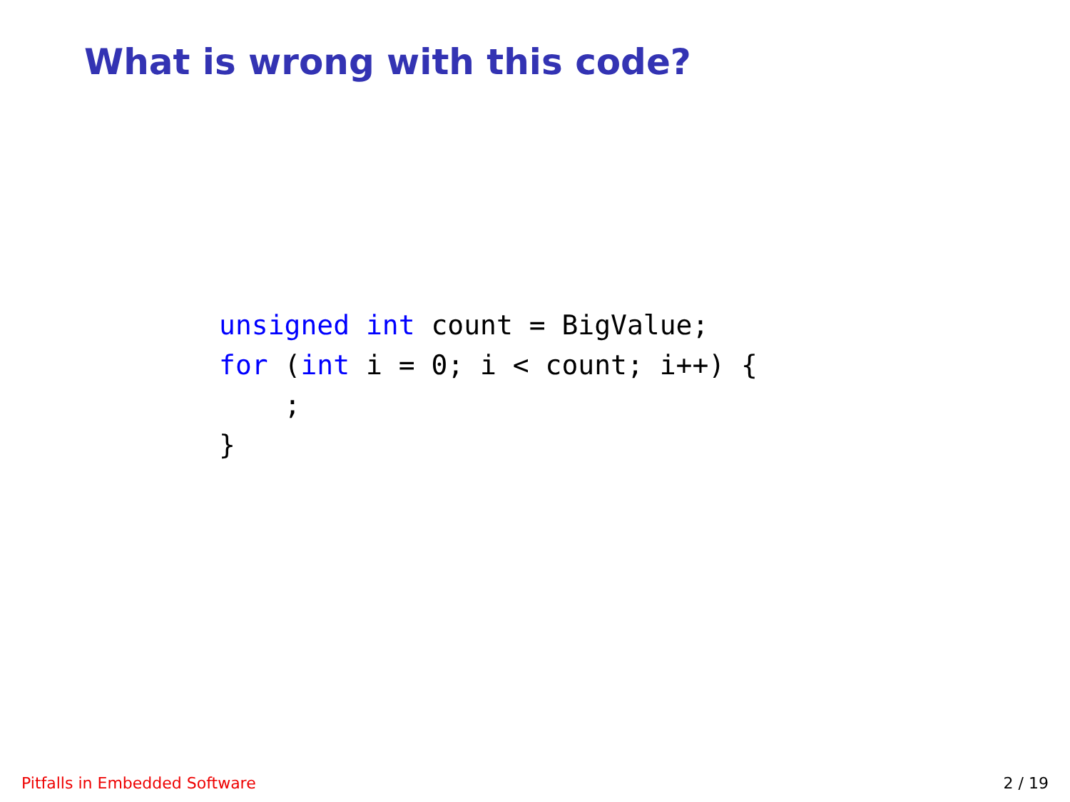What is wrong with this code?
unsigned int count = BigValue;
for (int i = 0; i < count; i++) {
    ;
}
Pitfalls in Embedded Software 2 / 19